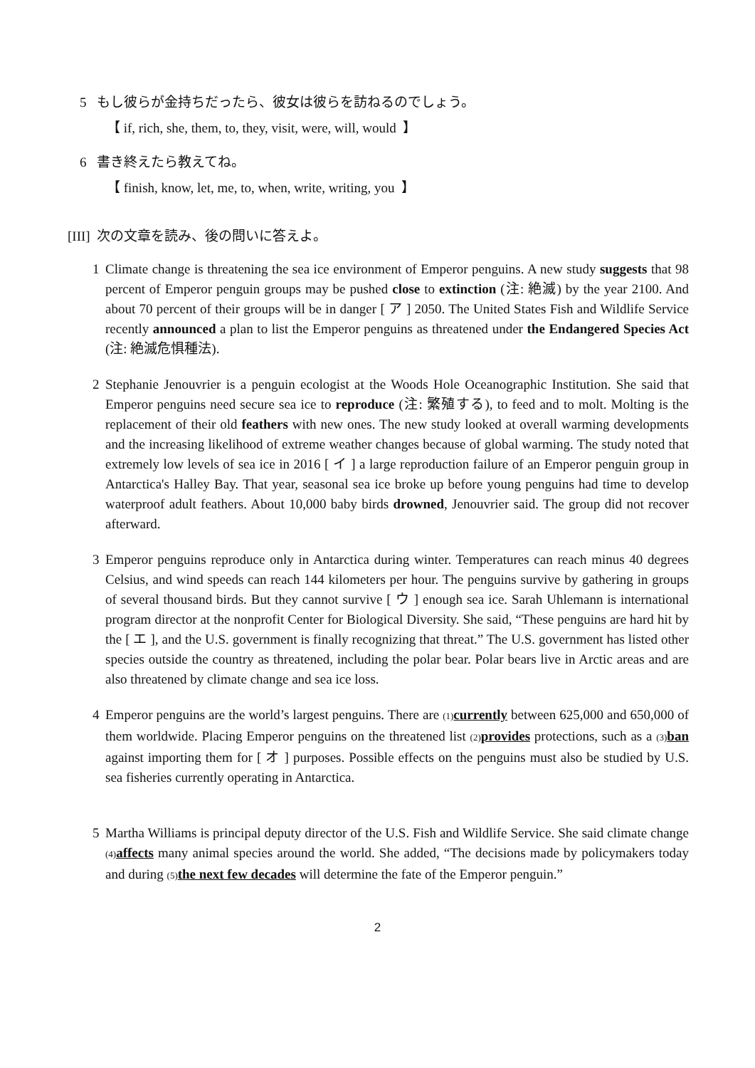5 もし彼らが金持ちだったら、彼女は彼らを訪ねるのでしょう。
【 if, rich, she, them, to, they, visit, were, will, would 】
6 書き終えたら教えてね。
【 finish, know, let, me, to, when, write, writing, you 】
[III] 次の文章を読み、後の問いに答えよ。
1 Climate change is threatening the sea ice environment of Emperor penguins. A new study suggests that 98 percent of Emperor penguin groups may be pushed close to extinction (注: 絶滅) by the year 2100. And about 70 percent of their groups will be in danger [ ア ] 2050. The United States Fish and Wildlife Service recently announced a plan to list the Emperor penguins as threatened under the Endangered Species Act (注: 絶滅危惧種法).
2 Stephanie Jenouvrier is a penguin ecologist at the Woods Hole Oceanographic Institution. She said that Emperor penguins need secure sea ice to reproduce (注: 繁殖する), to feed and to molt. Molting is the replacement of their old feathers with new ones. The new study looked at overall warming developments and the increasing likelihood of extreme weather changes because of global warming. The study noted that extremely low levels of sea ice in 2016 [ イ ] a large reproduction failure of an Emperor penguin group in Antarctica's Halley Bay. That year, seasonal sea ice broke up before young penguins had time to develop waterproof adult feathers. About 10,000 baby birds drowned, Jenouvrier said. The group did not recover afterward.
3 Emperor penguins reproduce only in Antarctica during winter. Temperatures can reach minus 40 degrees Celsius, and wind speeds can reach 144 kilometers per hour. The penguins survive by gathering in groups of several thousand birds. But they cannot survive [ ウ ] enough sea ice. Sarah Uhlemann is international program director at the nonprofit Center for Biological Diversity. She said, “These penguins are hard hit by the [ エ ], and the U.S. government is finally recognizing that threat.” The U.S. government has listed other species outside the country as threatened, including the polar bear. Polar bears live in Arctic areas and are also threatened by climate change and sea ice loss.
4 Emperor penguins are the world’s largest penguins. There are (1) currently between 625,000 and 650,000 of them worldwide. Placing Emperor penguins on the threatened list (2) provides protections, such as a (3) ban against importing them for [ オ ] purposes. Possible effects on the penguins must also be studied by U.S. sea fisheries currently operating in Antarctica.
5 Martha Williams is principal deputy director of the U.S. Fish and Wildlife Service. She said climate change (4) affects many animal species around the world. She added, “The decisions made by policymakers today and during (5) the next few decades will determine the fate of the Emperor penguin.”
2